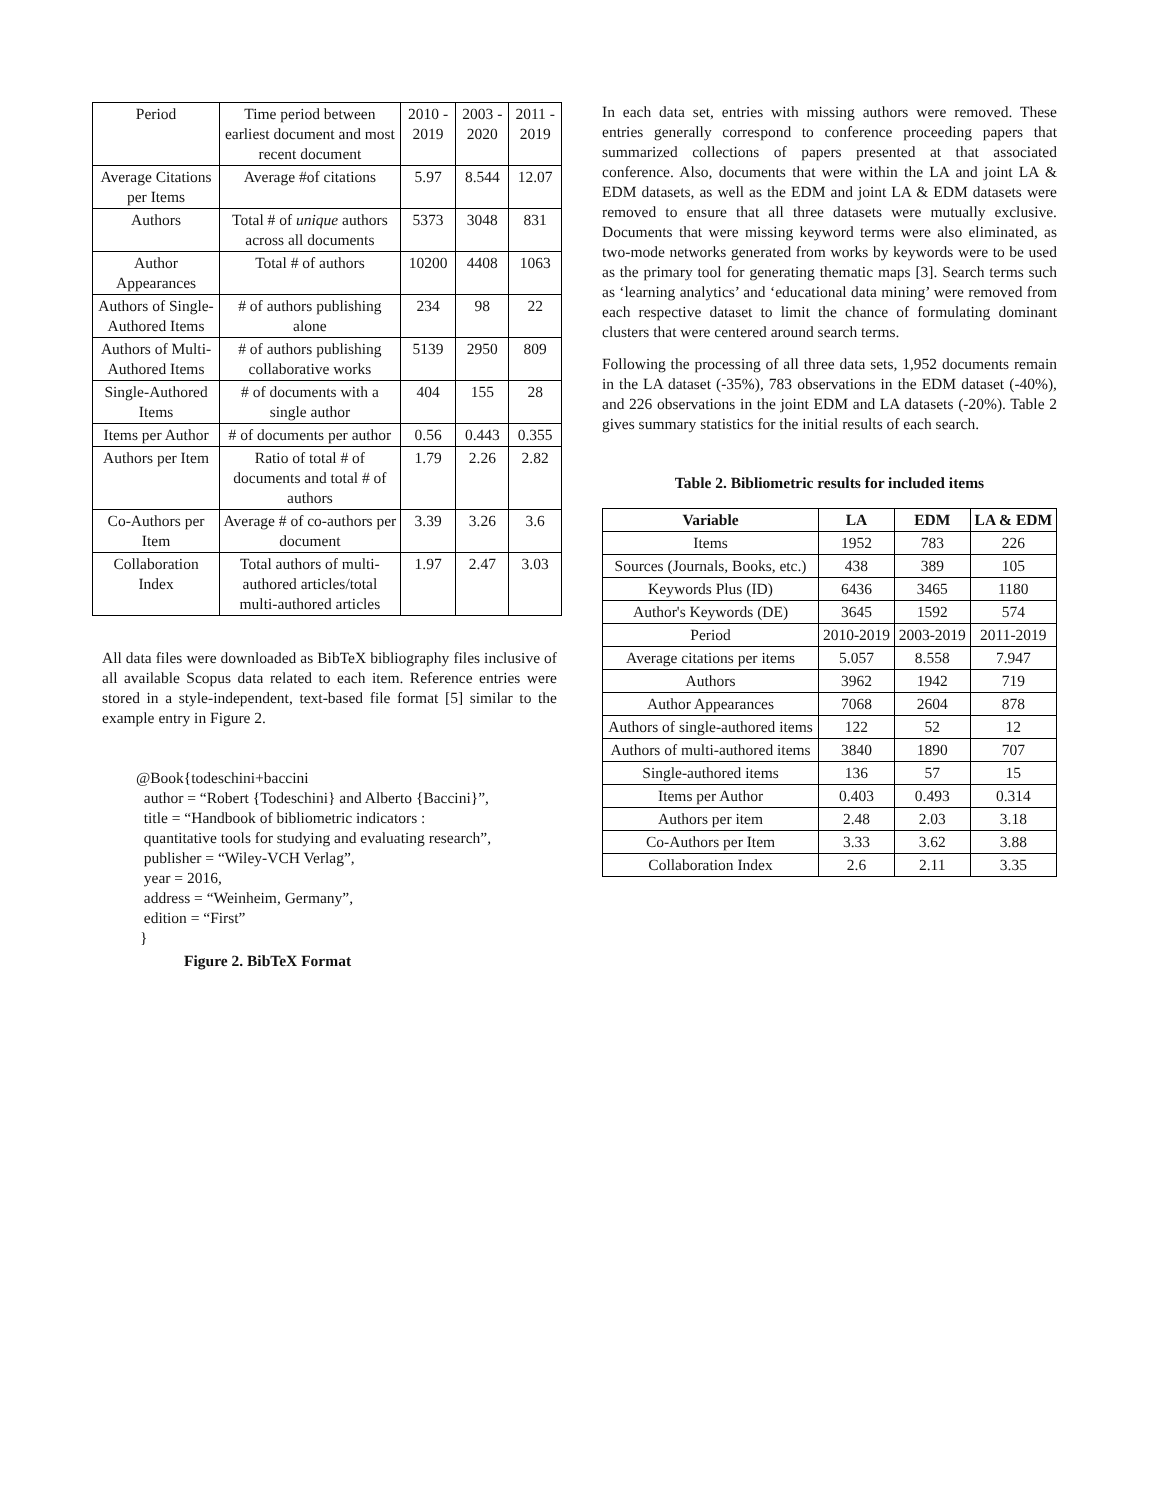| Period | Time period between earliest document and most recent document | 2010 - 2019 | 2003 - 2020 | 2011 - 2019 |
| Average Citations per Items | Average #of citations | 5.97 | 8.544 | 12.07 |
| Authors | Total # of unique authors across all documents | 5373 | 3048 | 831 |
| Author Appearances | Total # of authors | 10200 | 4408 | 1063 |
| Authors of Single-Authored Items | # of authors publishing alone | 234 | 98 | 22 |
| Authors of Multi-Authored Items | # of authors publishing collaborative works | 5139 | 2950 | 809 |
| Single-Authored Items | # of documents with a single author | 404 | 155 | 28 |
| Items per Author | # of documents per author | 0.56 | 0.443 | 0.355 |
| Authors per Item | Ratio of total # of documents and total # of authors | 1.79 | 2.26 | 2.82 |
| Co-Authors per Item | Average # of co-authors per document | 3.39 | 3.26 | 3.6 |
| Collaboration Index | Total authors of multi-authored articles/total multi-authored articles | 1.97 | 2.47 | 3.03 |
All data files were downloaded as BibTeX bibliography files inclusive of all available Scopus data related to each item. Reference entries were stored in a style-independent, text-based file format [5] similar to the example entry in Figure 2.
@Book{todeschini+baccini
author = “Robert {Todeschini} and Alberto {Baccini}”,
title = “Handbook of bibliometric indicators :
quantitative tools for studying and evaluating research”,
publisher = “Wiley-VCH Verlag”,
year = 2016,
address = “Weinheim, Germany”,
edition = “First”
}
Figure 2. BibTeX Format
In each data set, entries with missing authors were removed. These entries generally correspond to conference proceeding papers that summarized collections of papers presented at that associated conference. Also, documents that were within the LA and joint LA & EDM datasets, as well as the EDM and joint LA & EDM datasets were removed to ensure that all three datasets were mutually exclusive. Documents that were missing keyword terms were also eliminated, as two-mode networks generated from works by keywords were to be used as the primary tool for generating thematic maps [3]. Search terms such as ‘learning analytics’ and ‘educational data mining’ were removed from each respective dataset to limit the chance of formulating dominant clusters that were centered around search terms.
Following the processing of all three data sets, 1,952 documents remain in the LA dataset (-35%), 783 observations in the EDM dataset (-40%), and 226 observations in the joint EDM and LA datasets (-20%). Table 2 gives summary statistics for the initial results of each search.
Table 2. Bibliometric results for included items
| Variable | LA | EDM | LA & EDM |
| --- | --- | --- | --- |
| Items | 1952 | 783 | 226 |
| Sources (Journals, Books, etc.) | 438 | 389 | 105 |
| Keywords Plus (ID) | 6436 | 3465 | 1180 |
| Author's Keywords (DE) | 3645 | 1592 | 574 |
| Period | 2010-2019 | 2003-2019 | 2011-2019 |
| Average citations per items | 5.057 | 8.558 | 7.947 |
| Authors | 3962 | 1942 | 719 |
| Author Appearances | 7068 | 2604 | 878 |
| Authors of single-authored items | 122 | 52 | 12 |
| Authors of multi-authored items | 3840 | 1890 | 707 |
| Single-authored items | 136 | 57 | 15 |
| Items per Author | 0.403 | 0.493 | 0.314 |
| Authors per item | 2.48 | 2.03 | 3.18 |
| Co-Authors per Item | 3.33 | 3.62 | 3.88 |
| Collaboration Index | 2.6 | 2.11 | 3.35 |